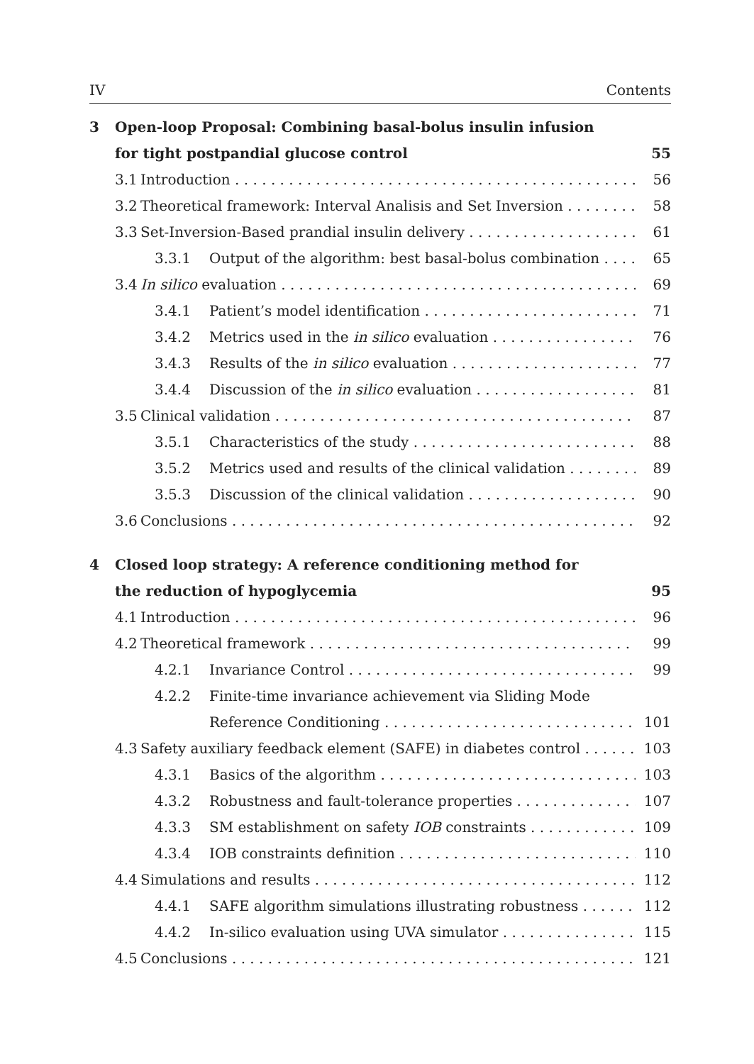IV Contents
3 Open-loop Proposal: Combining basal-bolus insulin infusion
for tight postpandial glucose control 55
3.1 Introduction 56
3.2 Theoretical framework: Interval Analisis and Set Inversion 58
3.3 Set-Inversion-Based prandial insulin delivery 61
3.3.1 Output of the algorithm: best basal-bolus combination 65
3.4 In silico evaluation 69
3.4.1 Patient’s model identification 71
3.4.2 Metrics used in the in silico evaluation 76
3.4.3 Results of the in silico evaluation 77
3.4.4 Discussion of the in silico evaluation 81
3.5 Clinical validation 87
3.5.1 Characteristics of the study 88
3.5.2 Metrics used and results of the clinical validation 89
3.5.3 Discussion of the clinical validation 90
3.6 Conclusions 92
4 Closed loop strategy: A reference conditioning method for
the reduction of hypoglycemia 95
4.1 Introduction 96
4.2 Theoretical framework 99
4.2.1 Invariance Control 99
4.2.2 Finite-time invariance achievement via Sliding Mode
Reference Conditioning 101
4.3 Safety auxiliary feedback element (SAFE) in diabetes control 103
4.3.1 Basics of the algorithm 103
4.3.2 Robustness and fault-tolerance properties 107
4.3.3 SM establishment on safety IOB constraints 109
4.3.4 IOB constraints definition 110
4.4 Simulations and results 112
4.4.1 SAFE algorithm simulations illustrating robustness 112
4.4.2 In-silico evaluation using UVA simulator 115
4.5 Conclusions 121